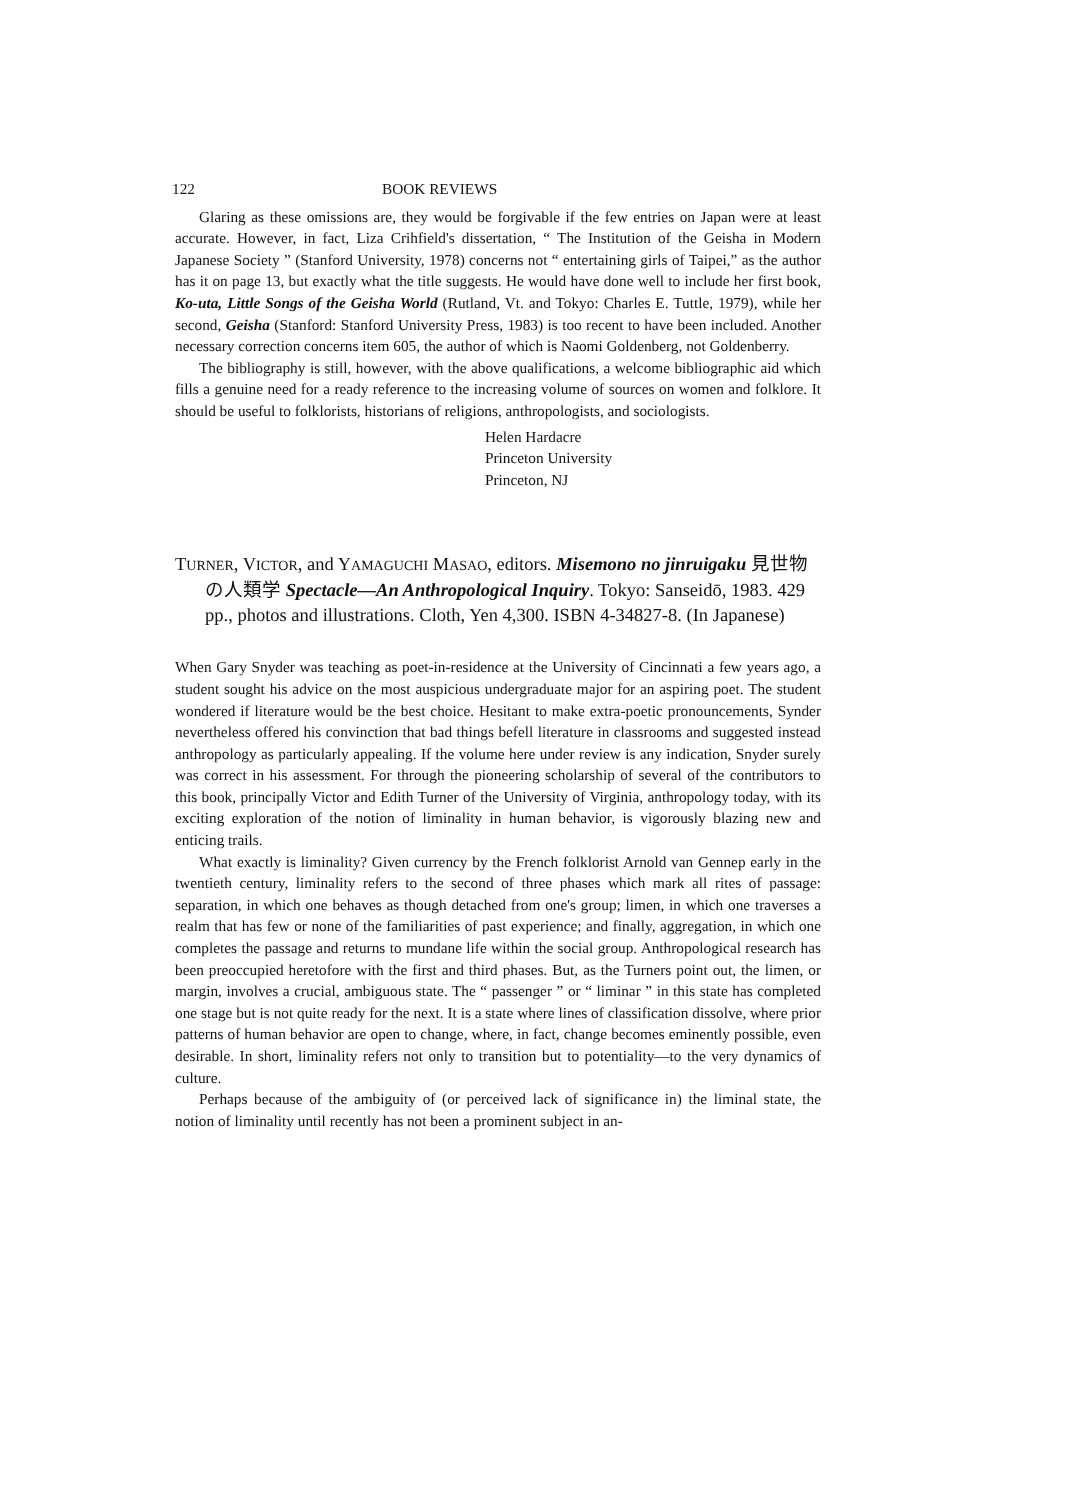122 BOOK REVIEWS
Glaring as these omissions are, they would be forgivable if the few entries on Japan were at least accurate. However, in fact, Liza Crihfield's dissertation, “ The Institution of the Geisha in Modern Japanese Society ” (Stanford University, 1978) concerns not “ entertaining girls of Taipei,” as the author has it on page 13, but exactly what the title suggests. He would have done well to include her first book, Ko-uta, Little Songs of the Geisha World (Rutland, Vt. and Tokyo: Charles E. Tuttle, 1979), while her second, Geisha (Stanford: Stanford University Press, 1983) is too recent to have been included. Another necessary correction concerns item 605, the author of which is Naomi Goldenberg, not Goldenberry.
The bibliography is still, however, with the above qualifications, a welcome bibliographic aid which fills a genuine need for a ready reference to the increasing volume of sources on women and folklore. It should be useful to folklorists, historians of religions, anthropologists, and sociologists.
Helen Hardacre
Princeton University
Princeton, NJ
TURNER, VICTOR, and YAMAGUCHI MASAO, editors. Misemono no jinruigaku 見世物の人類学 Spectacle—An Anthropological Inquiry. Tokyo: Sanseidō, 1983. 429 pp., photos and illustrations. Cloth, Yen 4,300. ISBN 4-34827-8. (In Japanese)
When Gary Snyder was teaching as poet-in-residence at the University of Cincinnati a few years ago, a student sought his advice on the most auspicious undergraduate major for an aspiring poet. The student wondered if literature would be the best choice. Hesitant to make extra-poetic pronouncements, Synder nevertheless offered his convinction that bad things befell literature in classrooms and suggested instead anthropology as particularly appealing. If the volume here under review is any indication, Snyder surely was correct in his assessment. For through the pioneering scholarship of several of the contributors to this book, principally Victor and Edith Turner of the University of Virginia, anthropology today, with its exciting exploration of the notion of liminality in human behavior, is vigorously blazing new and enticing trails.
What exactly is liminality? Given currency by the French folklorist Arnold van Gennep early in the twentieth century, liminality refers to the second of three phases which mark all rites of passage: separation, in which one behaves as though detached from one's group; limen, in which one traverses a realm that has few or none of the familiarities of past experience; and finally, aggregation, in which one completes the passage and returns to mundane life within the social group. Anthropological research has been preoccupied heretofore with the first and third phases. But, as the Turners point out, the limen, or margin, involves a crucial, ambiguous state. The “ passenger ” or “ liminar ” in this state has completed one stage but is not quite ready for the next. It is a state where lines of classification dissolve, where prior patterns of human behavior are open to change, where, in fact, change becomes eminently possible, even desirable. In short, liminality refers not only to transition but to potentiality—to the very dynamics of culture.
Perhaps because of the ambiguity of (or perceived lack of significance in) the liminal state, the notion of liminality until recently has not been a prominent subject in an-